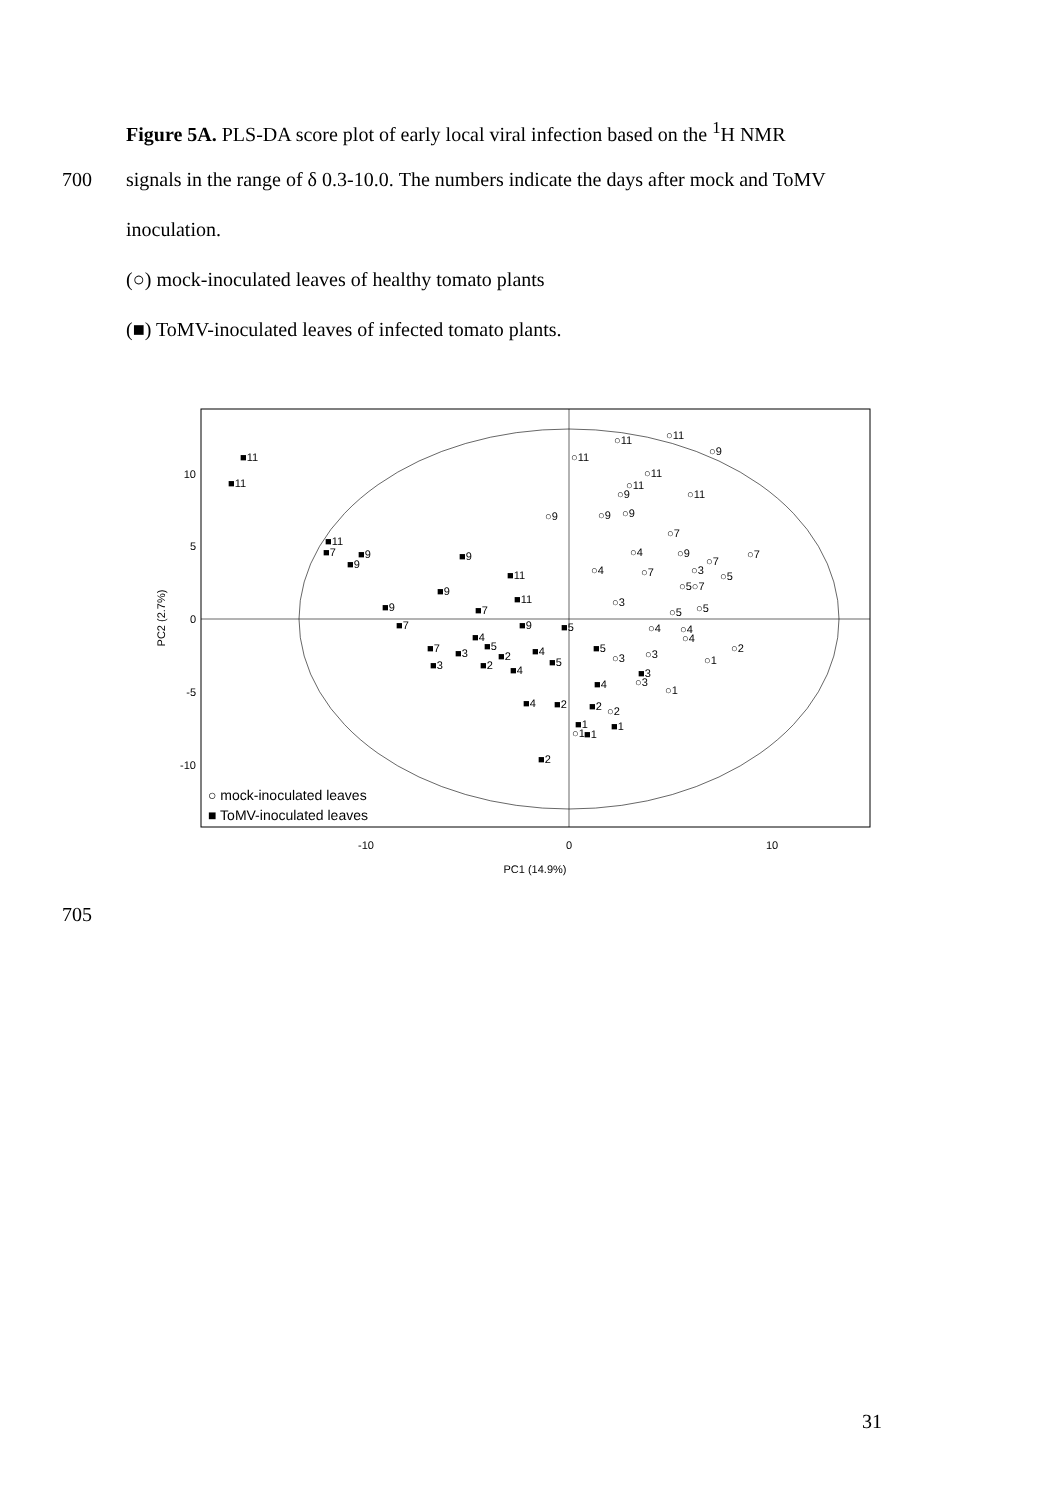Figure 5A. PLS-DA score plot of early local viral infection based on the <sup>1</sup>H NMR
700 signals in the range of δ 0.3-10.0. The numbers indicate the days after mock and ToMV
inoculation.
(○) mock-inoculated leaves of healthy tomato plants
(■) ToMV-inoculated leaves of infected tomato plants.
10
5
0
-5
-10
-10
0
10
PC1 (14.9%)
PC2 (2.7%)
■11
■11
■11
■7
■9
■9
■9
■11
■9
■11
■9
■7
■7
■9
■5
■4
■5
■7
■3
■2
■2
■3
■4
■5
■4
■5
■4
■3
■4
■2
■2
■1
■1
■1
■2
○11
○11
○9
○11
○11
○11
○11
○9
○9
○9
○9
○7
○4
○9
○7
○7
○4
○7
○3
○5
○5○7
○3
○5
○5
○4
○4
○4
○2
○3
○3
○1
○3
○1
○2
○1
○ mock-inoculated leaves
■ ToMV-inoculated leaves
705
31